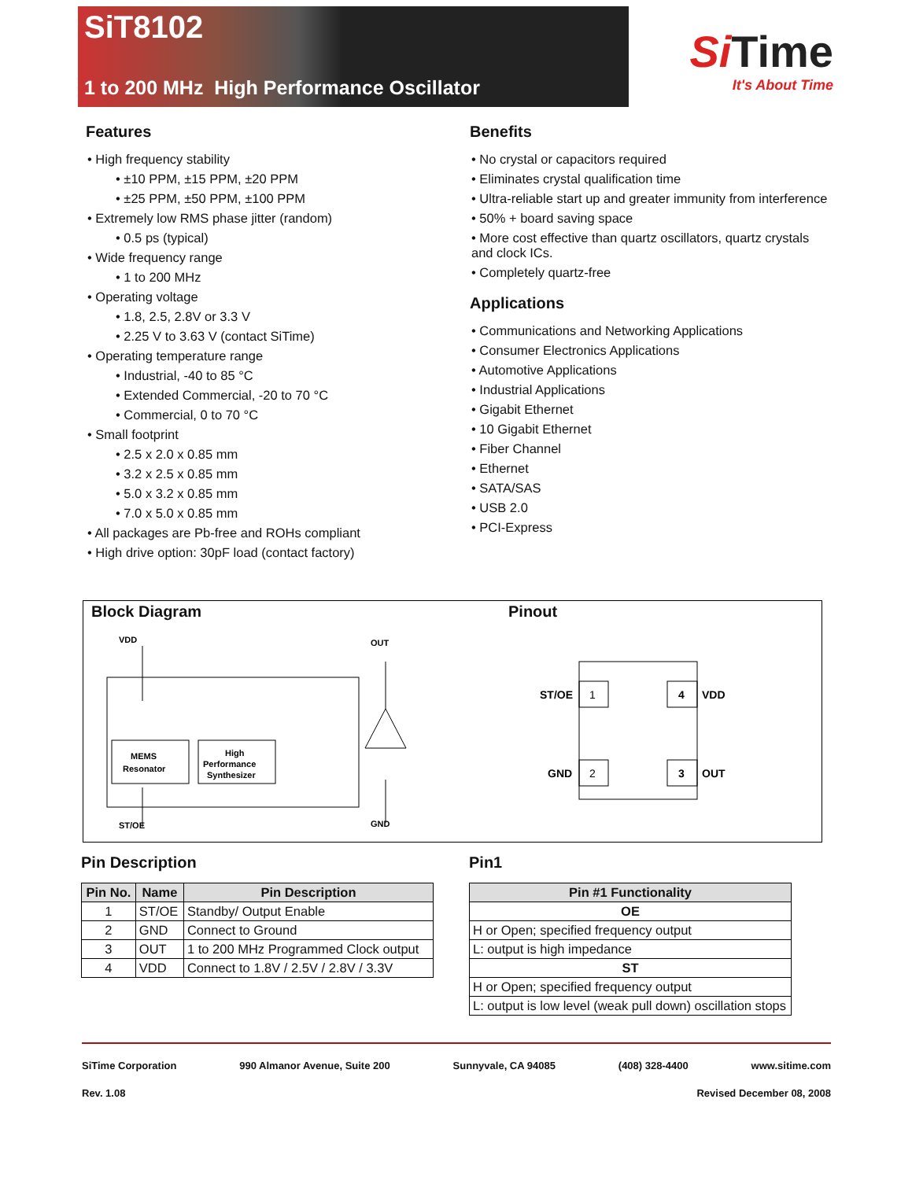SiT8102
1 to 200 MHz High Performance Oscillator
Si Time
It's About Time
Features
• High frequency stability
• ±10 PPM, ±15 PPM, ±20 PPM
• ±25 PPM, ±50 PPM, ±100 PPM
• Extremely low RMS phase jitter (random)
• 0.5 ps (typical)
• Wide frequency range
• 1 to 200 MHz
• Operating voltage
• 1.8, 2.5, 2.8V or 3.3 V
• 2.25 V to 3.63 V (contact SiTime)
• Operating temperature range
• Industrial, -40 to 85 °C
• Extended Commercial, -20 to 70 °C
• Commercial, 0 to 70 °C
• Small footprint
• 2.5 x 2.0 x 0.85 mm
• 3.2 x 2.5 x 0.85 mm
• 5.0 x 3.2 x 0.85 mm
• 7.0 x 5.0 x 0.85 mm
• All packages are Pb-free and ROHs compliant
• High drive option: 30pF load (contact factory)
Benefits
• No crystal or capacitors required
• Eliminates crystal qualification time
• Ultra-reliable start up and greater immunity from interference
• 50% + board saving space
• More cost effective than quartz oscillators, quartz crystals and clock ICs.
• Completely quartz-free
Applications
• Communications and Networking Applications
• Consumer Electronics Applications
• Automotive Applications
• Industrial Applications
• Gigabit Ethernet
• 10 Gigabit Ethernet
• Fiber Channel
• Ethernet
• SATA/SAS
• USB 2.0
• PCI-Express
Block Diagram
VDD
OUT
MEMS
Resonator
High
Performance
Synthesizer
ST/OE
GND
Pinout
1
4
2
3
ST/OE
VDD
GND
OUT
Pin Description
| Pin No. | Name | Pin Description |
| --- | --- | --- |
| 1 | ST/OE | Standby/ Output Enable |
| 2 | GND | Connect to Ground |
| 3 | OUT | 1 to 200 MHz Programmed Clock output |
| 4 | VDD | Connect to 1.8V / 2.5V / 2.8V / 3.3V |
Pin1
| Pin #1 Functionality |
| --- |
| OE |
| H or Open; specified frequency output |
| L: output is high impedance |
| ST |
| H or Open; specified frequency output |
| L: output is low level (weak pull down) oscillation stops |
SiTime Corporation 990 Almanor Avenue, Suite 200 Sunnyvale, CA 94085 (408) 328-4400 www.sitime.com
Rev. 1.08 Revised December 08, 2008